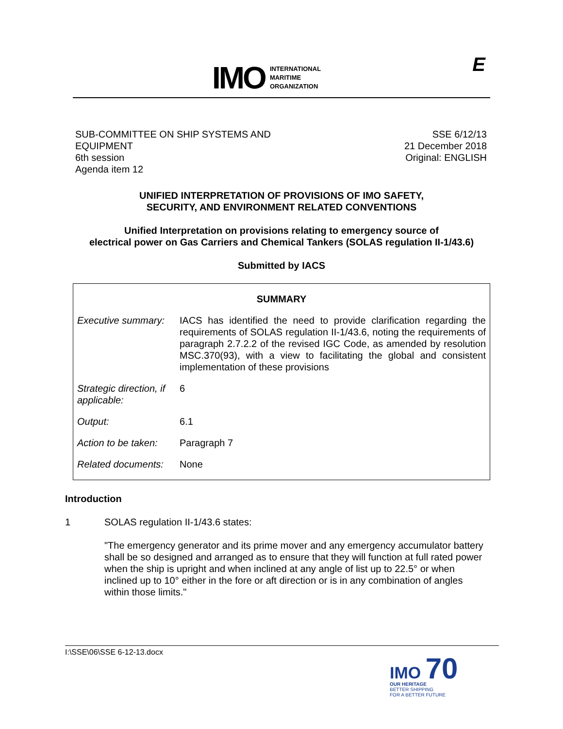IMO INTERNATIONAL
MARITIME
ORGANIZATION
E
SUB-COMMITTEE ON SHIP SYSTEMS AND
EQUIPMENT
6th session
Agenda item 12
SSE 6/12/13
21 December 2018
Original: ENGLISH
UNIFIED INTERPRETATION OF PROVISIONS OF IMO SAFETY,
SECURITY, AND ENVIRONMENT RELATED CONVENTIONS
Unified Interpretation on provisions relating to emergency source of
electrical power on Gas Carriers and Chemical Tankers (SOLAS regulation II-1/43.6)
Submitted by IACS
| SUMMARY | |
| --- | --- |
| Executive summary: | IACS has identified the need to provide clarification regarding the requirements of SOLAS regulation II-1/43.6, noting the requirements of paragraph 2.7.2.2 of the revised IGC Code, as amended by resolution MSC.370(93), with a view to facilitating the global and consistent implementation of these provisions |
| Strategic direction, if applicable: | 6 |
| Output: | 6.1 |
| Action to be taken: | Paragraph 7 |
| Related documents: | None |
Introduction
1 SOLAS regulation II-1/43.6 states:
"The emergency generator and its prime mover and any emergency accumulator battery shall be so designed and arranged as to ensure that they will function at full rated power when the ship is upright and when inclined at any angle of list up to 22.5° or when inclined up to 10° either in the fore or aft direction or is in any combination of angles within those limits."
I:\SSE\06\SSE 6-12-13.docx
IMO 70
OUR HERITAGE
BETTER SHIPPING
FOR A BETTER FUTURE